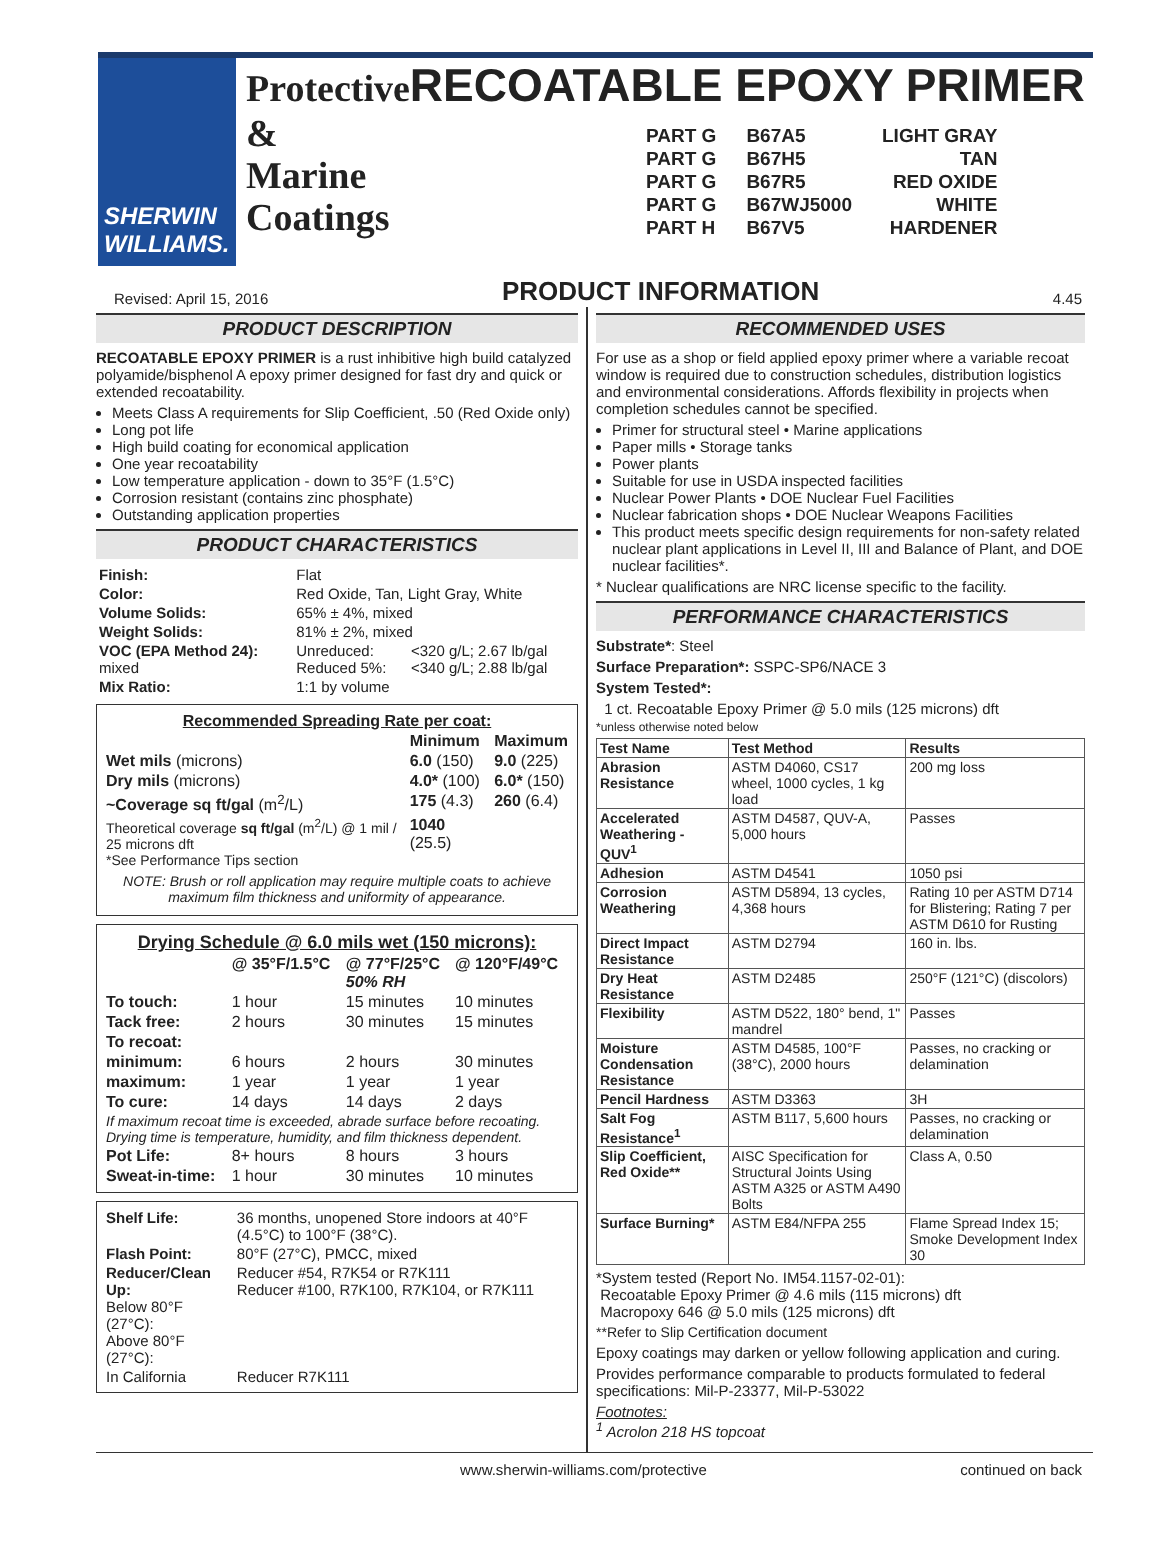SHERWIN WILLIAMS.
Protective RECOATABLE EPOXY PRIMER
&
Marine
Coatings
| PART G | B67A5 | LIGHT GRAY |
| PART G | B67H5 | TAN |
| PART G | B67R5 | RED OXIDE |
| PART G | B67WJ5000 | WHITE |
| PART H | B67V5 | HARDENER |
Revised: April 15, 2016 PRODUCT INFORMATION 4.45
PRODUCT DESCRIPTION
RECOATABLE EPOXY PRIMER is a rust inhibitive high build catalyzed polyamide/bisphenol A epoxy primer designed for fast dry and quick or extended recoatability.
Meets Class A requirements for Slip Coefficient, .50 (Red Oxide only)
Long pot life
High build coating for economical application
One year recoatability
Low temperature application - down to 35°F (1.5°C)
Corrosion resistant (contains zinc phosphate)
Outstanding application properties
PRODUCT CHARACTERISTICS
| Finish: | Flat | |
| Color: | Red Oxide, Tan, Light Gray, White | |
| Volume Solids: | 65% ± 4%, mixed | |
| Weight Solids: | 81% ± 2%, mixed | |
| VOC (EPA Method 24): mixed | Unreduced: Reduced 5%: | <320 g/L; 2.67 lb/gal <340 g/L; 2.88 lb/gal |
| Mix Ratio: | 1:1 by volume | |
| Recommended Spreading Rate per coat: | | |
| --- | --- | --- |
| | Minimum | Maximum |
| Wet mils (microns) | 6.0 (150) | 9.0 (225) |
| Dry mils (microns) | 4.0* (100) | 6.0* (150) |
| ~Coverage sq ft/gal (m<sup>2</sup>/L) | 175 (4.3) | 260 (6.4) |
| Theoretical coverage sq ft/gal (m<sup>2</sup>/L) @ 1 mil / 25 microns dft *See Performance Tips section | 1040 (25.5) | |
NOTE: Brush or roll application may require multiple coats to achieve maximum film thickness and uniformity of appearance.
| Drying Schedule @ 6.0 mils wet (150 microns): | | | |
| --- | --- | --- | --- |
| | @ 35°F/1.5°C | @ 77°F/25°C 50% RH | @ 120°F/49°C |
| To touch: | 1 hour | 15 minutes | 10 minutes |
| Tack free: | 2 hours | 30 minutes | 15 minutes |
| To recoat: | | | |
| minimum: | 6 hours | 2 hours | 30 minutes |
| maximum: | 1 year | 1 year | 1 year |
| To cure: | 14 days | 14 days | 2 days |
| If maximum recoat time is exceeded, abrade surface before recoating. Drying time is temperature, humidity, and film thickness dependent. | | | |
| Pot Life: | 8+ hours | 8 hours | 3 hours |
| Sweat-in-time: | 1 hour | 30 minutes | 10 minutes |
| Shelf Life: | 36 months, unopened Store indoors at 40°F (4.5°C) to 100°F (38°C). |
| Flash Point: | 80°F (27°C), PMCC, mixed |
| Reducer/Clean Up: Below 80°F (27°C): Above 80°F (27°C): | Reducer #54, R7K54 or R7K111 Reducer #100, R7K100, R7K104, or R7K111 |
| In California | Reducer R7K111 |
RECOMMENDED USES
For use as a shop or field applied epoxy primer where a variable recoat window is required due to construction schedules, distribution logistics and environmental considerations. Affords flexibility in projects when completion schedules cannot be specified.
Primer for structural steel • Marine applications
Paper mills • Storage tanks
Power plants
Suitable for use in USDA inspected facilities
Nuclear Power Plants • DOE Nuclear Fuel Facilities
Nuclear fabrication shops • DOE Nuclear Weapons Facilities
This product meets specific design requirements for non-safety related nuclear plant applications in Level II, III and Balance of Plant, and DOE nuclear facilities*.
* Nuclear qualifications are NRC license specific to the facility.
PERFORMANCE CHARACTERISTICS
Substrate*: Steel
Surface Preparation*: SSPC-SP6/NACE 3
System Tested*:
1 ct. Recoatable Epoxy Primer @ 5.0 mils (125 microns) dft
*unless otherwise noted below
| Test Name | Test Method | Results |
| --- | --- | --- |
| Abrasion Resistance | ASTM D4060, CS17 wheel, 1000 cycles, 1 kg load | 200 mg loss |
| Accelerated Weathering - QUV<sup>1</sup> | ASTM D4587, QUV-A, 5,000 hours | Passes |
| Adhesion | ASTM D4541 | 1050 psi |
| Corrosion Weathering | ASTM D5894, 13 cycles, 4,368 hours | Rating 10 per ASTM D714 for Blistering; Rating 7 per ASTM D610 for Rusting |
| Direct Impact Resistance | ASTM D2794 | 160 in. lbs. |
| Dry Heat Resistance | ASTM D2485 | 250°F (121°C) (discolors) |
| Flexibility | ASTM D522, 180° bend, 1" mandrel | Passes |
| Moisture Condensation Resistance | ASTM D4585, 100°F (38°C), 2000 hours | Passes, no cracking or delamination |
| Pencil Hardness | ASTM D3363 | 3H |
| Salt Fog Resistance<sup>1</sup> | ASTM B117, 5,600 hours | Passes, no cracking or delamination |
| Slip Coefficient, Red Oxide** | AISC Specification for Structural Joints Using ASTM A325 or ASTM A490 Bolts | Class A, 0.50 |
| Surface Burning* | ASTM E84/NFPA 255 | Flame Spread Index 15; Smoke Development Index 30 |
*System tested (Report No. IM54.1157-02-01):
Recoatable Epoxy Primer @ 4.6 mils (115 microns) dft
Macropoxy 646 @ 5.0 mils (125 microns) dft
**Refer to Slip Certification document
Epoxy coatings may darken or yellow following application and curing.
Provides performance comparable to products formulated to federal specifications: Mil-P-23377, Mil-P-53022
Footnotes:
<sup>1</sup> Acrolon 218 HS topcoat
www.sherwin-williams.com/protective continued on back